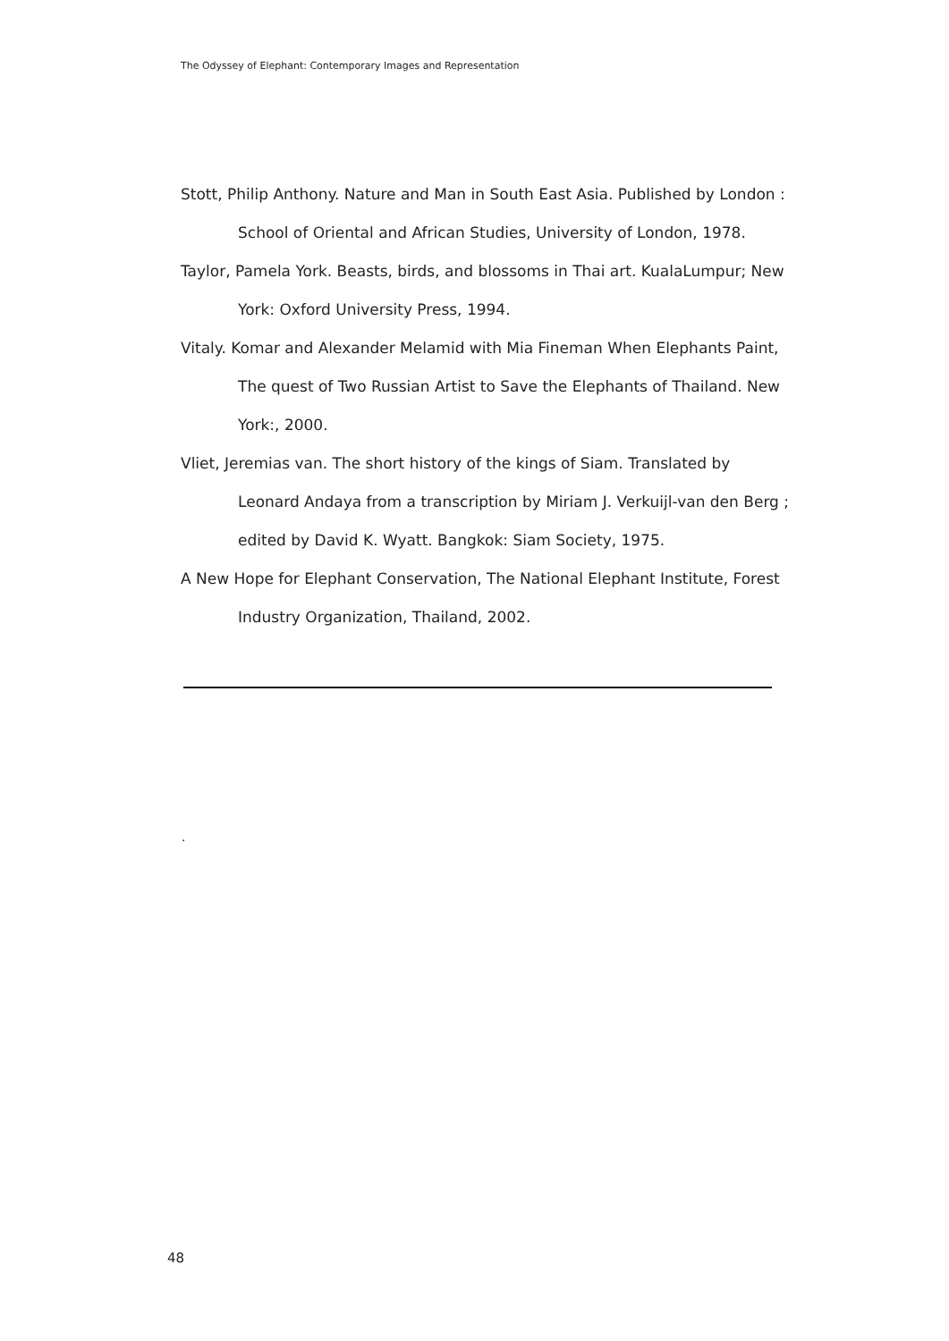The Odyssey of Elephant: Contemporary Images and Representation
Stott, Philip Anthony. Nature and Man in South East Asia. Published by London : School of Oriental and African Studies, University of London, 1978.
Taylor, Pamela York. Beasts, birds, and blossoms in Thai art. KualaLumpur; New York: Oxford University Press, 1994.
Vitaly. Komar and Alexander Melamid with Mia Fineman When Elephants Paint, The quest of Two Russian Artist to Save the Elephants of Thailand. New York:, 2000.
Vliet, Jeremias van. The short history of the kings of Siam. Translated by Leonard Andaya from a transcription by Miriam J. Verkuijl-van den Berg ; edited by David K. Wyatt. Bangkok: Siam Society, 1975.
A New Hope for Elephant Conservation, The National Elephant Institute, Forest Industry Organization, Thailand, 2002.
.
48